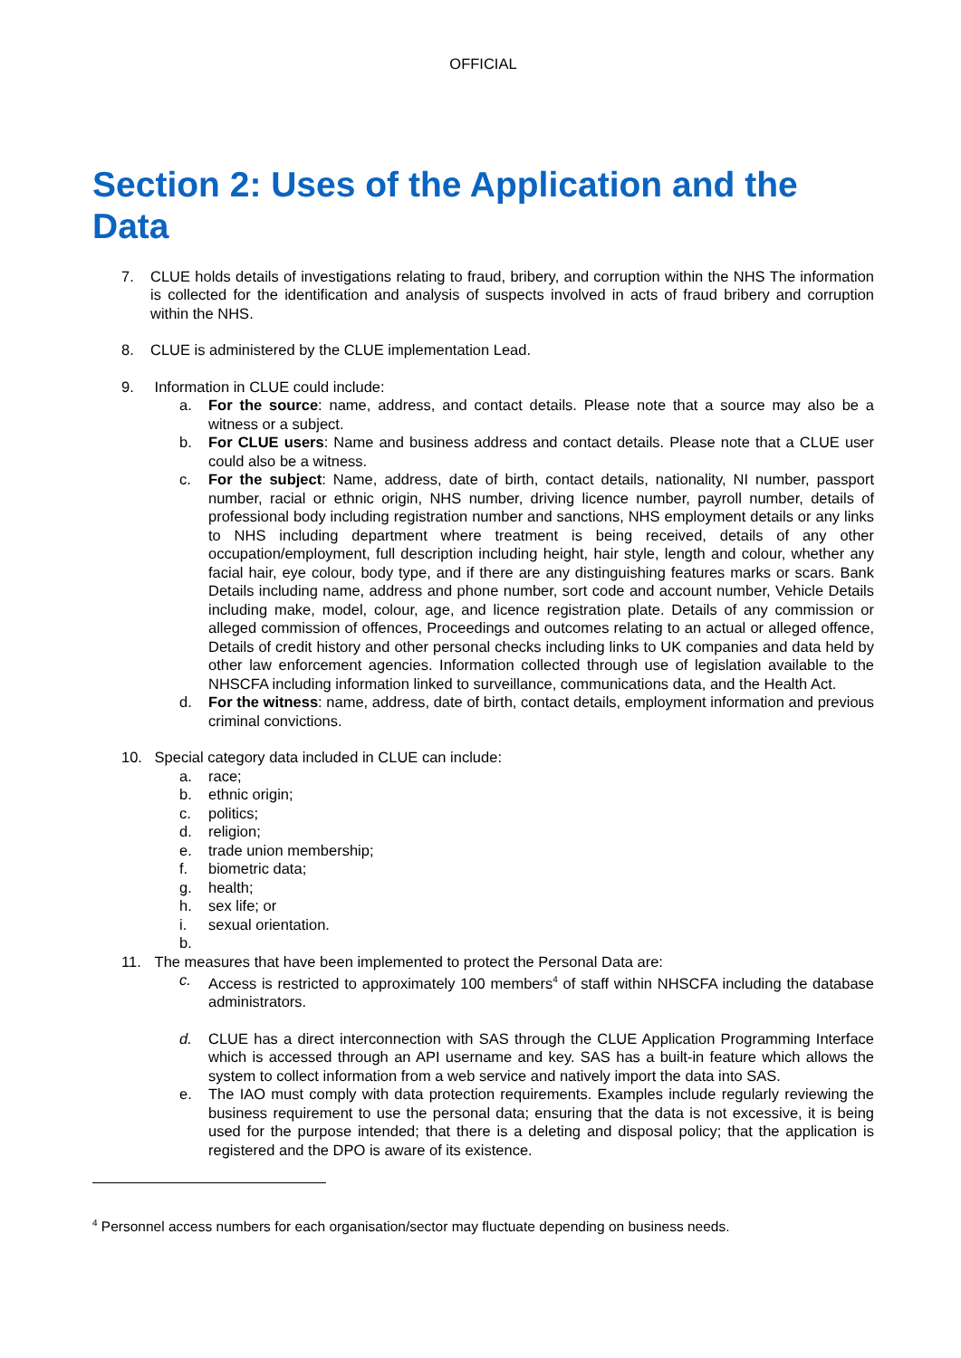OFFICIAL
Section 2: Uses of the Application and the Data
7. CLUE holds details of investigations relating to fraud, bribery, and corruption within the NHS The information is collected for the identification and analysis of suspects involved in acts of fraud bribery and corruption within the NHS.
8. CLUE is administered by the CLUE implementation Lead.
9. Information in CLUE could include:
a. For the source: name, address, and contact details. Please note that a source may also be a witness or a subject.
b. For CLUE users: Name and business address and contact details. Please note that a CLUE user could also be a witness.
c. For the subject: Name, address, date of birth, contact details, nationality, NI number, passport number, racial or ethnic origin, NHS number, driving licence number, payroll number, details of professional body including registration number and sanctions, NHS employment details or any links to NHS including department where treatment is being received, details of any other occupation/employment, full description including height, hair style, length and colour, whether any facial hair, eye colour, body type, and if there are any distinguishing features marks or scars. Bank Details including name, address and phone number, sort code and account number, Vehicle Details including make, model, colour, age, and licence registration plate. Details of any commission or alleged commission of offences, Proceedings and outcomes relating to an actual or alleged offence, Details of credit history and other personal checks including links to UK companies and data held by other law enforcement agencies. Information collected through use of legislation available to the NHSCFA including information linked to surveillance, communications data, and the Health Act.
d. For the witness: name, address, date of birth, contact details, employment information and previous criminal convictions.
10. Special category data included in CLUE can include:
a. race;
b. ethnic origin;
c. politics;
d. religion;
e. trade union membership;
f. biometric data;
g. health;
h. sex life; or
i. sexual orientation.
b.
11. The measures that have been implemented to protect the Personal Data are:
c. Access is restricted to approximately 100 members<sup>4</sup> of staff within NHSCFA including the database administrators.
d. CLUE has a direct interconnection with SAS through the CLUE Application Programming Interface which is accessed through an API username and key. SAS has a built-in feature which allows the system to collect information from a web service and natively import the data into SAS.
e. The IAO must comply with data protection requirements. Examples include regularly reviewing the business requirement to use the personal data; ensuring that the data is not excessive, it is being used for the purpose intended; that there is a deleting and disposal policy; that the application is registered and the DPO is aware of its existence.
<sup>4</sup> Personnel access numbers for each organisation/sector may fluctuate depending on business needs.